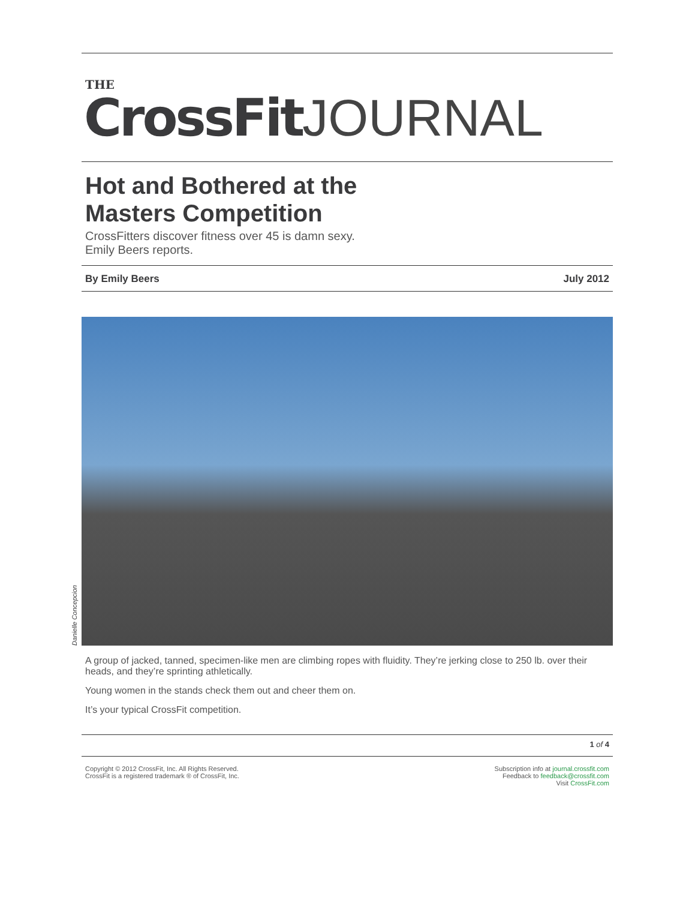THE
CrossFit JOURNAL
Hot and Bothered at the
Masters Competition
CrossFitters discover fitness over 45 is damn sexy.
Emily Beers reports.
By Emily Beers July 2012
Danielle Concepcion
A group of jacked, tanned, specimen-like men are climbing ropes with fluidity. They’re jerking close to 250 lb. over their heads, and they’re sprinting athletically.
Young women in the stands check them out and cheer them on.
It’s your typical CrossFit competition.
1 of 4
Copyright © 2012 CrossFit, Inc. All Rights Reserved.
CrossFit is a registered trademark ® of CrossFit, Inc.
Subscription info at journal.crossfit.com
Feedback to feedback@crossfit.com
Visit CrossFit.com